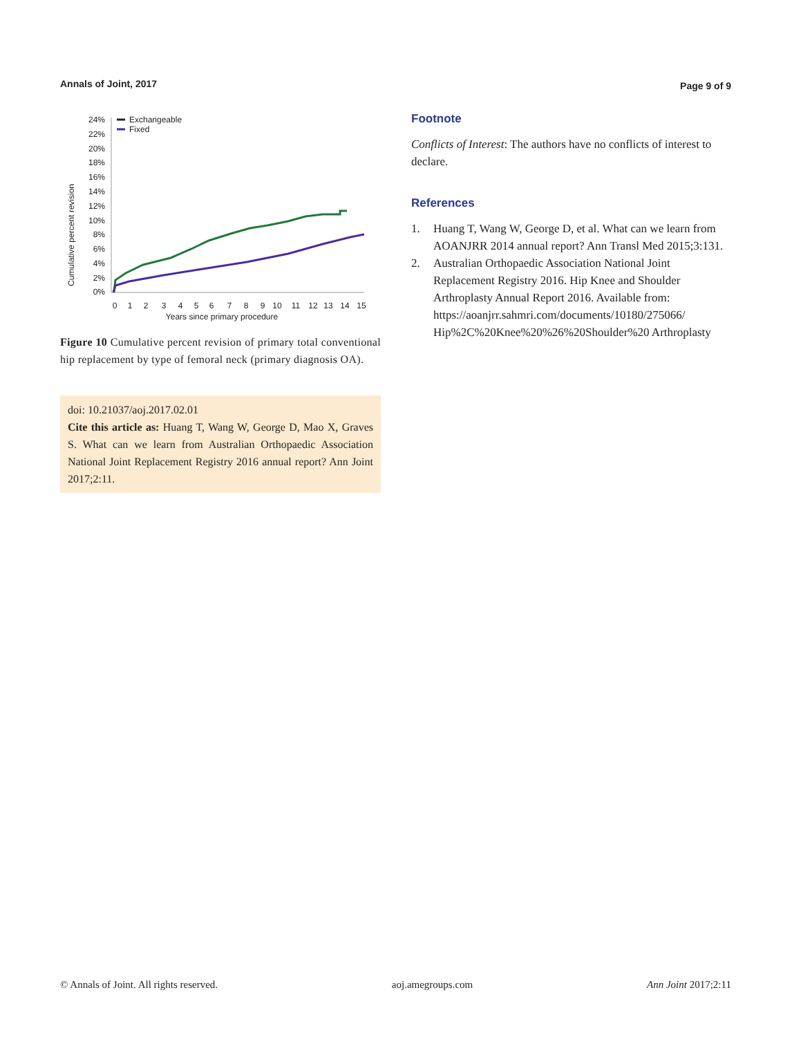Annals of Joint, 2017 Page 9 of 9
Cumulative percent revision
24%
22%
20%
18%
16%
14%
12%
10%
8%
6%
4%
2%
0%
0
1
2
3
4
5
6
7
8
9
10
11
12
13
14
15
Years since primary procedure
Exchangeable
Fixed
Figure 10 Cumulative percent revision of primary total conventional hip replacement by type of femoral neck (primary diagnosis OA).
doi: 10.21037/aoj.2017.02.01
Cite this article as: Huang T, Wang W, George D, Mao X, Graves S. What can we learn from Australian Orthopaedic Association National Joint Replacement Registry 2016 annual report? Ann Joint 2017;2:11.
Footnote
Conflicts of Interest: The authors have no conflicts of interest to declare.
References
1. Huang T, Wang W, George D, et al. What can we learn from AOANJRR 2014 annual report? Ann Transl Med 2015;3:131.
2. Australian Orthopaedic Association National Joint Replacement Registry 2016. Hip Knee and Shoulder Arthroplasty Annual Report 2016. Available from: https://aoanjrr.sahmri.com/documents/10180/275066/ Hip%2C%20Knee%20%26%20Shoulder%20 Arthroplasty
© Annals of Joint. All rights reserved. aoj.amegroups.com Ann Joint 2017;2:11